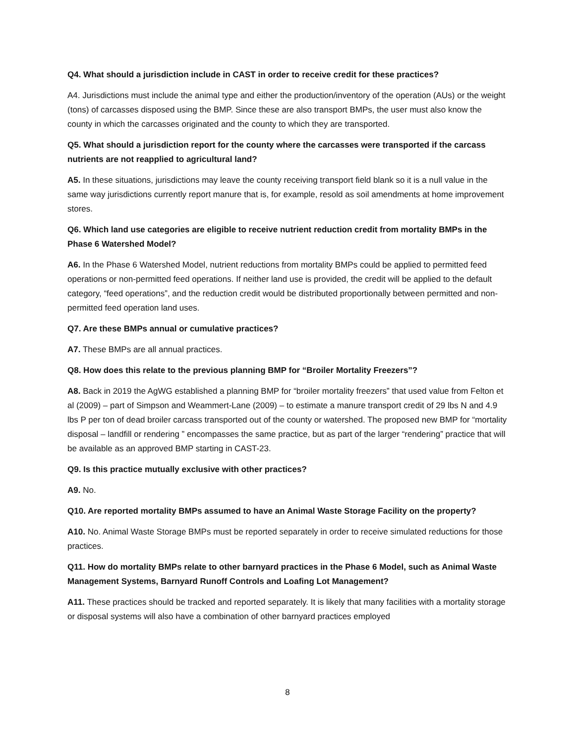Q4. What should a jurisdiction include in CAST in order to receive credit for these practices?
A4. Jurisdictions must include the animal type and either the production/inventory of the operation (AUs) or the weight (tons) of carcasses disposed using the BMP. Since these are also transport BMPs, the user must also know the county in which the carcasses originated and the county to which they are transported.
Q5. What should a jurisdiction report for the county where the carcasses were transported if the carcass nutrients are not reapplied to agricultural land?
A5. In these situations, jurisdictions may leave the county receiving transport field blank so it is a null value in the same way jurisdictions currently report manure that is, for example, resold as soil amendments at home improvement stores.
Q6. Which land use categories are eligible to receive nutrient reduction credit from mortality BMPs in the Phase 6 Watershed Model?
A6. In the Phase 6 Watershed Model, nutrient reductions from mortality BMPs could be applied to permitted feed operations or non-permitted feed operations. If neither land use is provided, the credit will be applied to the default category, “feed operations”, and the reduction credit would be distributed proportionally between permitted and non-permitted feed operation land uses.
Q7. Are these BMPs annual or cumulative practices?
A7. These BMPs are all annual practices.
Q8. How does this relate to the previous planning BMP for “Broiler Mortality Freezers”?
A8. Back in 2019 the AgWG established a planning BMP for “broiler mortality freezers” that used value from Felton et al (2009) – part of Simpson and Weammert-Lane (2009) – to estimate a manure transport credit of 29 lbs N and 4.9 lbs P per ton of dead broiler carcass transported out of the county or watershed. The proposed new BMP for “mortality disposal – landfill or rendering ” encompasses the same practice, but as part of the larger “rendering” practice that will be available as an approved BMP starting in CAST-23.
Q9. Is this practice mutually exclusive with other practices?
A9. No.
Q10. Are reported mortality BMPs assumed to have an Animal Waste Storage Facility on the property?
A10. No. Animal Waste Storage BMPs must be reported separately in order to receive simulated reductions for those practices.
Q11. How do mortality BMPs relate to other barnyard practices in the Phase 6 Model, such as Animal Waste Management Systems, Barnyard Runoff Controls and Loafing Lot Management?
A11. These practices should be tracked and reported separately. It is likely that many facilities with a mortality storage or disposal systems will also have a combination of other barnyard practices employed
8